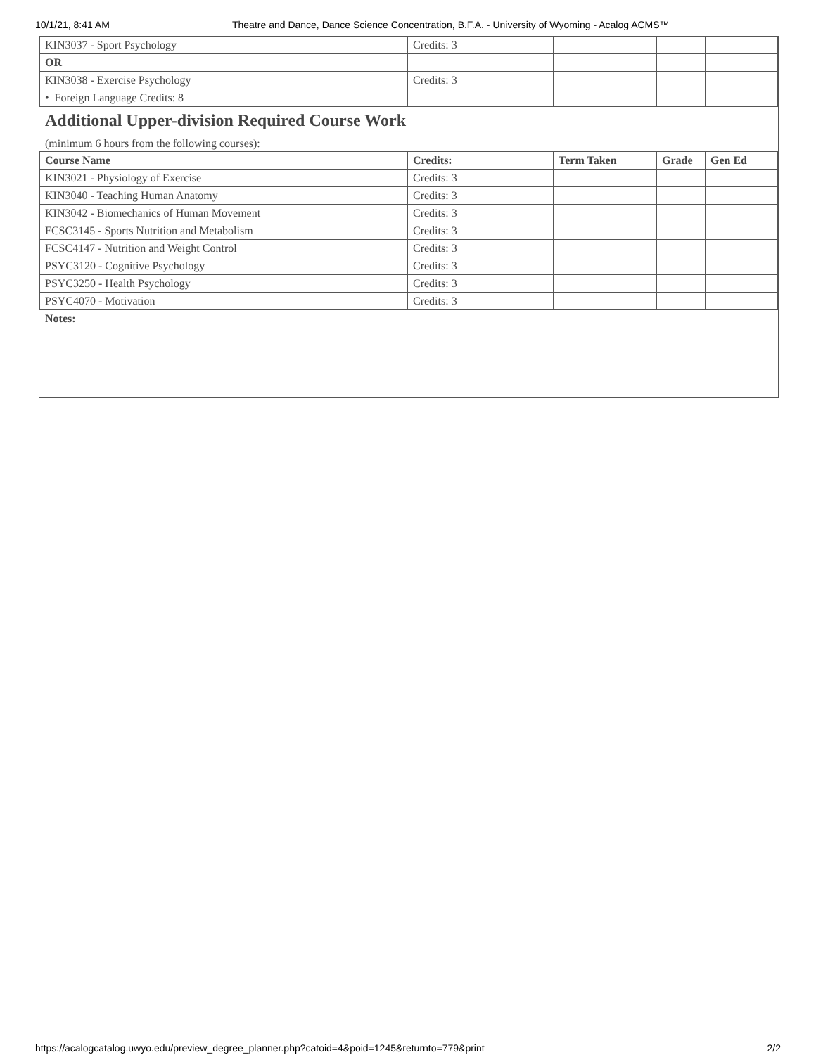10/1/21, 8:41 AM Theatre and Dance, Dance Science Concentration, B.F.A. - University of Wyoming - Acalog ACMS™
| KIN3037 - Sport Psychology | Credits: 3 | | | |
| OR | | | | |
| KIN3038 - Exercise Psychology | Credits: 3 | | | |
| • Foreign Language Credits: 8 | | | | |
Additional Upper-division Required Course Work
(minimum 6 hours from the following courses):
| Course Name | Credits: | Term Taken | Grade | Gen Ed |
| --- | --- | --- | --- | --- |
| KIN3021 - Physiology of Exercise | Credits: 3 | | | |
| KIN3040 - Teaching Human Anatomy | Credits: 3 | | | |
| KIN3042 - Biomechanics of Human Movement | Credits: 3 | | | |
| FCSC3145 - Sports Nutrition and Metabolism | Credits: 3 | | | |
| FCSC4147 - Nutrition and Weight Control | Credits: 3 | | | |
| PSYC3120 - Cognitive Psychology | Credits: 3 | | | |
| PSYC3250 - Health Psychology | Credits: 3 | | | |
| PSYC4070 - Motivation | Credits: 3 | | | |
Notes:
https://acalogcatalog.uwyo.edu/preview_degree_planner.php?catoid=4&poid=1245&returnto=779&print 2/2